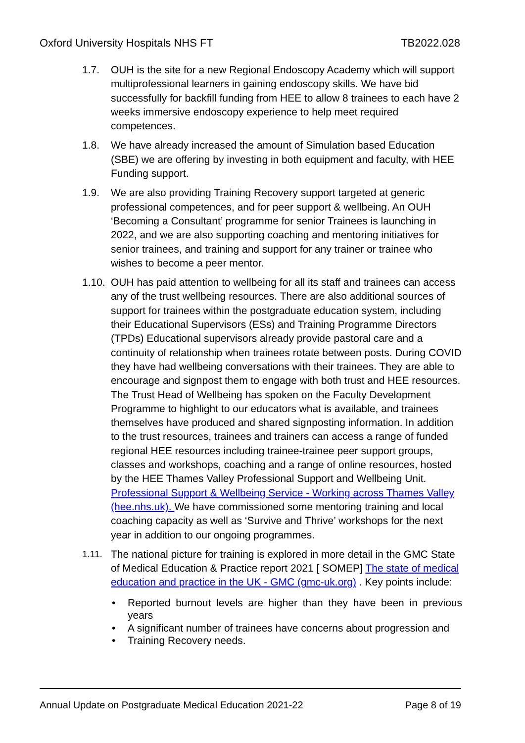Oxford University Hospitals NHS FT TB2022.028
1.7. OUH is the site for a new Regional Endoscopy Academy which will support multiprofessional learners in gaining endoscopy skills. We have bid successfully for backfill funding from HEE to allow 8 trainees to each have 2 weeks immersive endoscopy experience to help meet required competences.
1.8. We have already increased the amount of Simulation based Education (SBE) we are offering by investing in both equipment and faculty, with HEE Funding support.
1.9. We are also providing Training Recovery support targeted at generic professional competences, and for peer support & wellbeing. An OUH ‘Becoming a Consultant’ programme for senior Trainees is launching in 2022, and we are also supporting coaching and mentoring initiatives for senior trainees, and training and support for any trainer or trainee who wishes to become a peer mentor.
1.10.
OUH has paid attention to wellbeing for all its staff and trainees can access any of the trust wellbeing resources. There are also additional sources of support for trainees within the postgraduate education system, including their Educational Supervisors (ESs) and Training Programme Directors (TPDs) Educational supervisors already provide pastoral care and a continuity of relationship when trainees rotate between posts. During COVID they have had wellbeing conversations with their trainees. They are able to encourage and signpost them to engage with both trust and HEE resources. The Trust Head of Wellbeing has spoken on the Faculty Development Programme to highlight to our educators what is available, and trainees themselves have produced and shared signposting information. In addition to the trust resources, trainees and trainers can access a range of funded regional HEE resources including trainee-trainee peer support groups, classes and workshops, coaching and a range of online resources, hosted by the HEE Thames Valley Professional Support and Wellbeing Unit. Professional Support & Wellbeing Service - Working across Thames Valley (hee.nhs.uk). We have commissioned some mentoring training and local coaching capacity as well as ‘Survive and Thrive’ workshops for the next year in addition to our ongoing programmes.
1.11. The national picture for training is explored in more detail in the GMC State of Medical Education & Practice report 2021 [ SOMEP] The state of medical education and practice in the UK - GMC (gmc-uk.org) . Key points include:
• Reported burnout levels are higher than they have been in previous years
• A significant number of trainees have concerns about progression and
• Training Recovery needs.
Annual Update on Postgraduate Medical Education 2021-22 Page 8 of 19